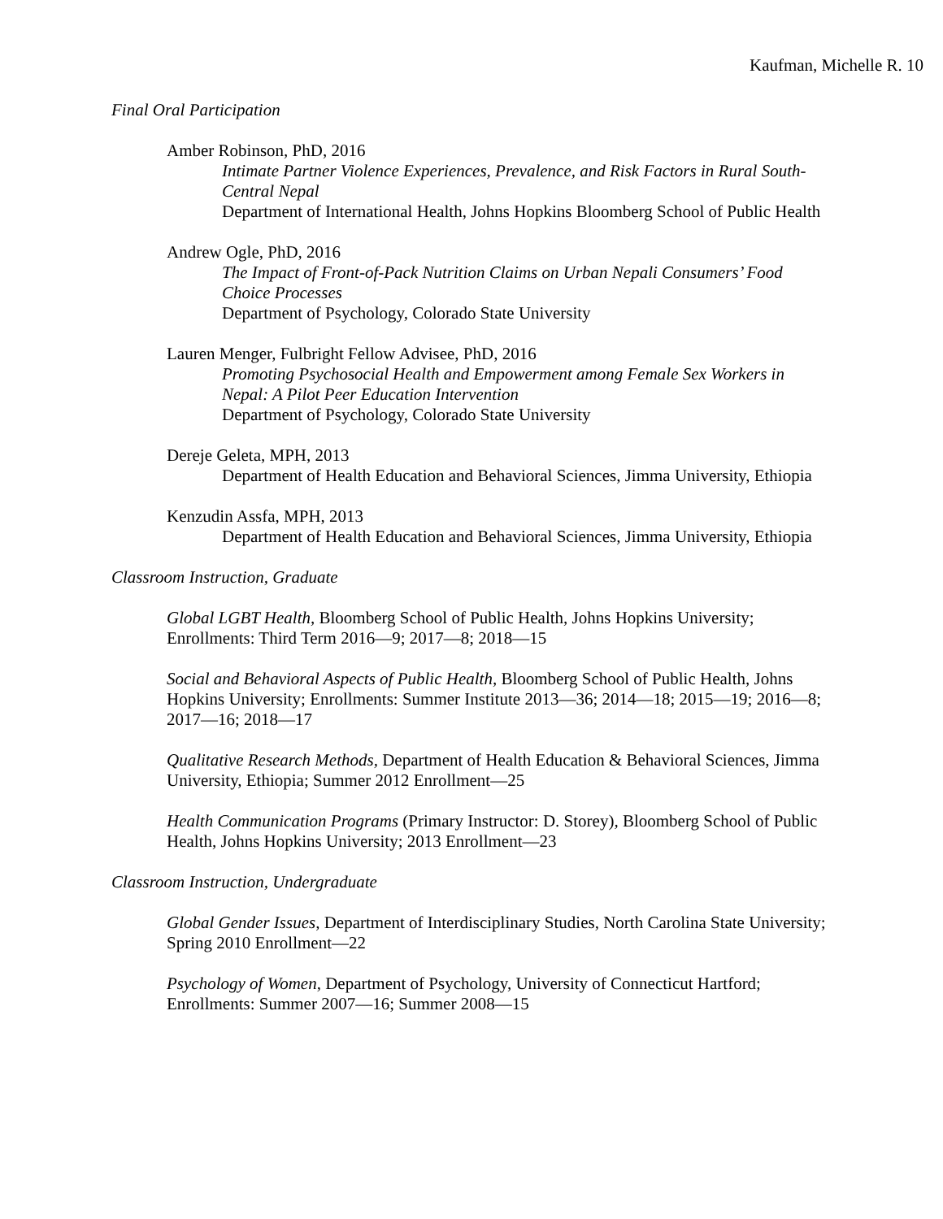Kaufman, Michelle R. 10
Final Oral Participation
Amber Robinson, PhD, 2016
Intimate Partner Violence Experiences, Prevalence, and Risk Factors in Rural South-Central Nepal
Department of International Health, Johns Hopkins Bloomberg School of Public Health
Andrew Ogle, PhD, 2016
The Impact of Front-of-Pack Nutrition Claims on Urban Nepali Consumers’ Food Choice Processes
Department of Psychology, Colorado State University
Lauren Menger, Fulbright Fellow Advisee, PhD, 2016
Promoting Psychosocial Health and Empowerment among Female Sex Workers in Nepal: A Pilot Peer Education Intervention
Department of Psychology, Colorado State University
Dereje Geleta, MPH, 2013
Department of Health Education and Behavioral Sciences, Jimma University, Ethiopia
Kenzudin Assfa, MPH, 2013
Department of Health Education and Behavioral Sciences, Jimma University, Ethiopia
Classroom Instruction, Graduate
Global LGBT Health, Bloomberg School of Public Health, Johns Hopkins University; Enrollments: Third Term 2016—9; 2017—8; 2018—15
Social and Behavioral Aspects of Public Health, Bloomberg School of Public Health, Johns Hopkins University; Enrollments: Summer Institute 2013—36; 2014—18; 2015—19; 2016—8; 2017—16; 2018—17
Qualitative Research Methods, Department of Health Education & Behavioral Sciences, Jimma University, Ethiopia; Summer 2012 Enrollment—25
Health Communication Programs (Primary Instructor: D. Storey), Bloomberg School of Public Health, Johns Hopkins University; 2013 Enrollment—23
Classroom Instruction, Undergraduate
Global Gender Issues, Department of Interdisciplinary Studies, North Carolina State University; Spring 2010 Enrollment—22
Psychology of Women, Department of Psychology, University of Connecticut Hartford; Enrollments: Summer 2007—16; Summer 2008—15